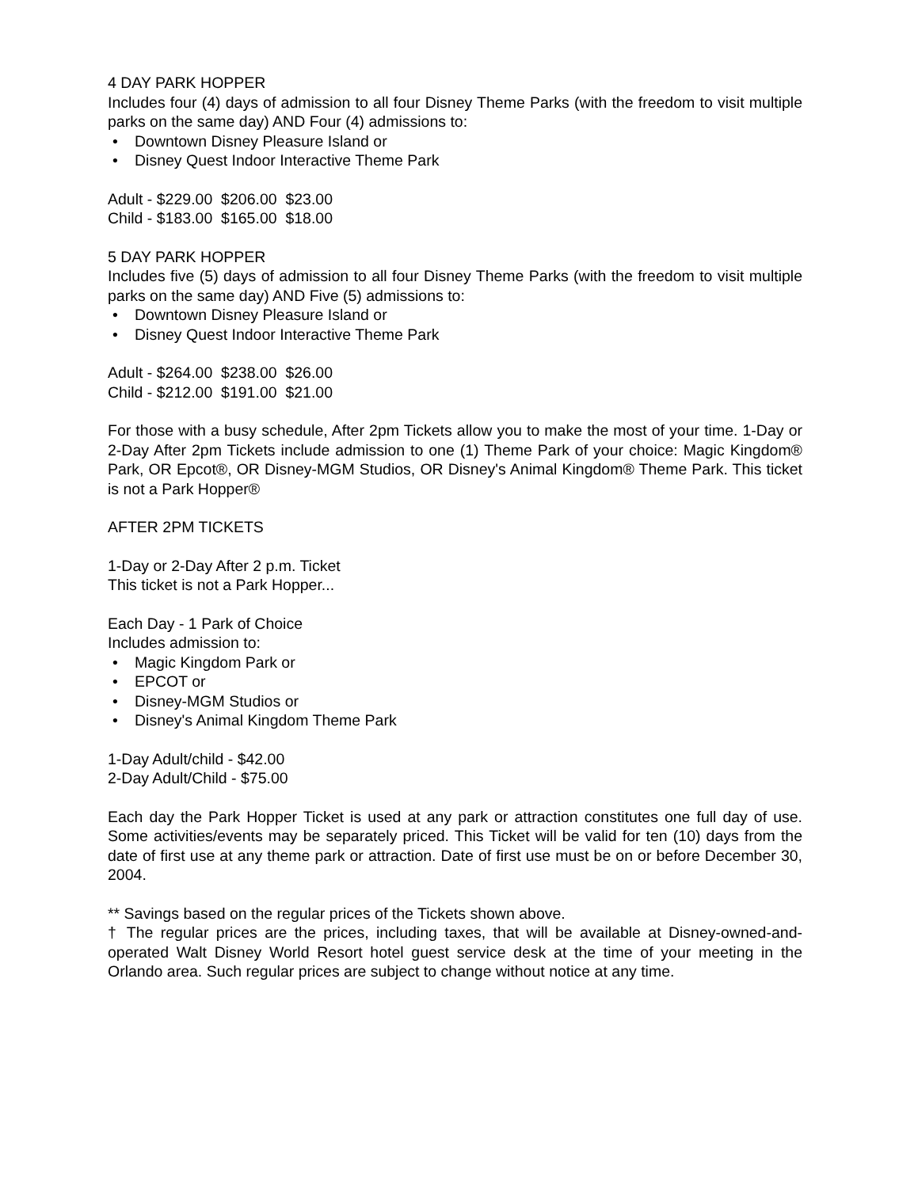4 DAY PARK HOPPER
Includes four (4) days of admission to all four Disney Theme Parks (with the freedom to visit multiple parks on the same day) AND Four (4) admissions to:
• Downtown Disney Pleasure Island or
• Disney Quest Indoor Interactive Theme Park
Adult - $229.00 $206.00 $23.00
Child - $183.00 $165.00 $18.00
5 DAY PARK HOPPER
Includes five (5) days of admission to all four Disney Theme Parks (with the freedom to visit multiple parks on the same day) AND Five (5) admissions to:
• Downtown Disney Pleasure Island or
• Disney Quest Indoor Interactive Theme Park
Adult - $264.00 $238.00 $26.00
Child - $212.00 $191.00 $21.00
For those with a busy schedule, After 2pm Tickets allow you to make the most of your time. 1-Day or 2-Day After 2pm Tickets include admission to one (1) Theme Park of your choice: Magic Kingdom® Park, OR Epcot®, OR Disney-MGM Studios, OR Disney's Animal Kingdom® Theme Park. This ticket is not a Park Hopper®
AFTER 2PM TICKETS
1-Day or 2-Day After 2 p.m. Ticket
This ticket is not a Park Hopper...
Each Day - 1 Park of Choice
Includes admission to:
• Magic Kingdom Park or
• EPCOT or
• Disney-MGM Studios or
• Disney's Animal Kingdom Theme Park
1-Day Adult/child - $42.00
2-Day Adult/Child - $75.00
Each day the Park Hopper Ticket is used at any park or attraction constitutes one full day of use. Some activities/events may be separately priced. This Ticket will be valid for ten (10) days from the date of first use at any theme park or attraction. Date of first use must be on or before December 30, 2004.
** Savings based on the regular prices of the Tickets shown above.
† The regular prices are the prices, including taxes, that will be available at Disney-owned-and-operated Walt Disney World Resort hotel guest service desk at the time of your meeting in the Orlando area. Such regular prices are subject to change without notice at any time.